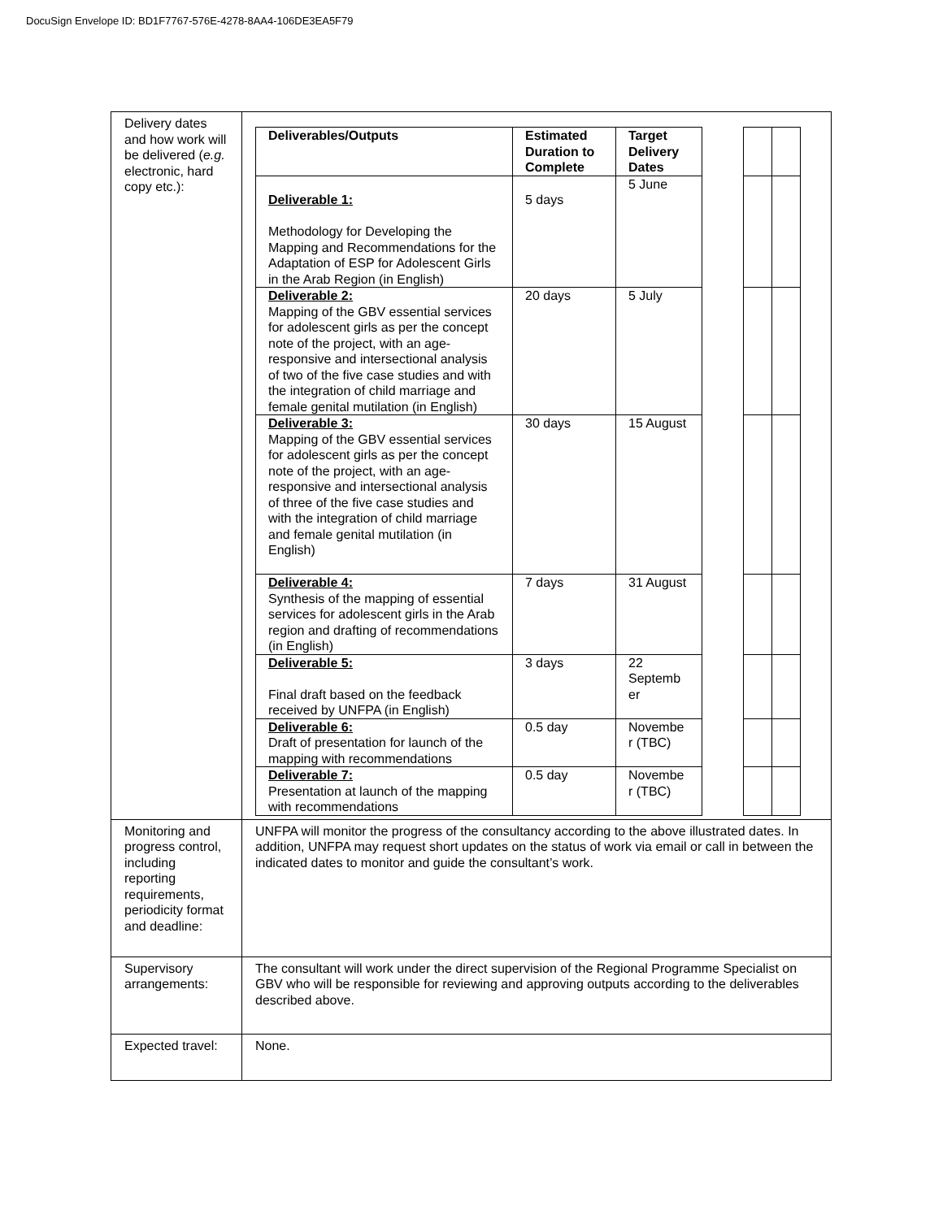DocuSign Envelope ID: BD1F7767-576E-4278-8AA4-106DE3EA5F79
| Delivery dates and how work will be delivered ( e.g. electronic, hard copy etc.): | / Deliverables/Outputs / Estimated Duration to Complete / Target Delivery Dates / / / / / Deliverable 1: Methodology for Developing the Mapping and Recommendations for the Adaptation of ESP for Adolescent Girls in the Arab Region (in English) / 5 days / 5 June / / / / / Deliverable 2: Mapping of the GBV essential services for adolescent girls as per the concept note of the project, with an age-responsive and intersectional analysis of two of the five case studies and with the integration of child marriage and female genital mutilation (in English) / 20 days / 5 July / / / / / Deliverable 3: Mapping of the GBV essential services for adolescent girls as per the concept note of the project, with an age-responsive and intersectional analysis of three of the five case studies and with the integration of child marriage and female genital mutilation (in English) / 30 days / 15 August / / / / / Deliverable 4: Synthesis of the mapping of essential services for adolescent girls in the Arab region and drafting of recommendations (in English) / 7 days / 31 August / / / / / Deliverable 5: Final draft based on the feedback received by UNFPA (in English) / 3 days / 22 Septemb er / / / / / Deliverable 6: Draft of presentation for launch of the mapping with recommendations / 0.5 day / Novembe r (TBC) / / / / / Deliverable 7: Presentation at launch of the mapping with recommendations / 0.5 day / Novembe r (TBC) / / / / |
| Monitoring and progress control, including reporting requirements, periodicity format and deadline: | UNFPA will monitor the progress of the consultancy according to the above illustrated dates. In addition, UNFPA may request short updates on the status of work via email or call in between the indicated dates to monitor and guide the consultant’s work. |
| Supervisory arrangements: | The consultant will work under the direct supervision of the Regional Programme Specialist on GBV who will be responsible for reviewing and approving outputs according to the deliverables described above. |
| Expected travel: | None. |